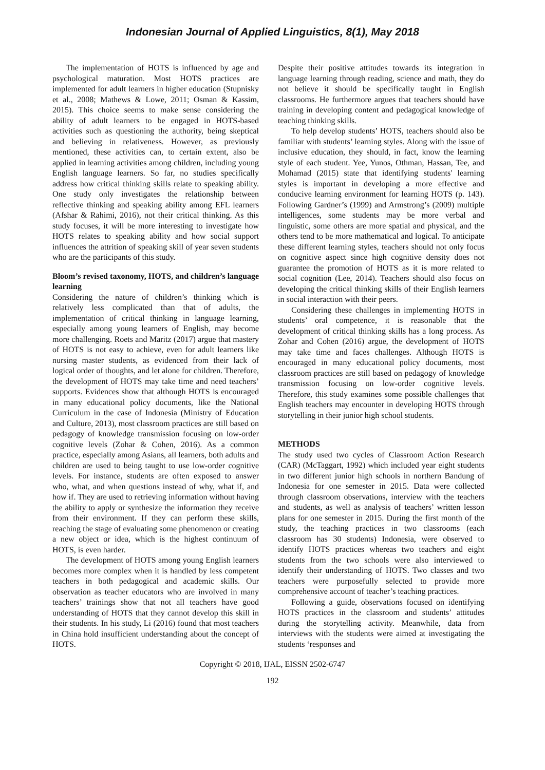Indonesian Journal of Applied Linguistics, 8(1), May 2018
The implementation of HOTS is influenced by age and psychological maturation. Most HOTS practices are implemented for adult learners in higher education (Stupnisky et al., 2008; Mathews & Lowe, 2011; Osman & Kassim, 2015). This choice seems to make sense considering the ability of adult learners to be engaged in HOTS-based activities such as questioning the authority, being skeptical and believing in relativeness. However, as previously mentioned, these activities can, to certain extent, also be applied in learning activities among children, including young English language learners. So far, no studies specifically address how critical thinking skills relate to speaking ability. One study only investigates the relationship between reflective thinking and speaking ability among EFL learners (Afshar & Rahimi, 2016), not their critical thinking. As this study focuses, it will be more interesting to investigate how HOTS relates to speaking ability and how social support influences the attrition of speaking skill of year seven students who are the participants of this study.
Bloom’s revised taxonomy, HOTS, and children’s language learning
Considering the nature of children’s thinking which is relatively less complicated than that of adults, the implementation of critical thinking in language learning, especially among young learners of English, may become more challenging. Roets and Maritz (2017) argue that mastery of HOTS is not easy to achieve, even for adult learners like nursing master students, as evidenced from their lack of logical order of thoughts, and let alone for children. Therefore, the development of HOTS may take time and need teachers’ supports. Evidences show that although HOTS is encouraged in many educational policy documents, like the National Curriculum in the case of Indonesia (Ministry of Education and Culture, 2013), most classroom practices are still based on pedagogy of knowledge transmission focusing on low-order cognitive levels (Zohar & Cohen, 2016). As a common practice, especially among Asians, all learners, both adults and children are used to being taught to use low-order cognitive levels. For instance, students are often exposed to answer who, what, and when questions instead of why, what if, and how if. They are used to retrieving information without having the ability to apply or synthesize the information they receive from their environment. If they can perform these skills, reaching the stage of evaluating some phenomenon or creating a new object or idea, which is the highest continuum of HOTS, is even harder.
The development of HOTS among young English learners becomes more complex when it is handled by less competent teachers in both pedagogical and academic skills. Our observation as teacher educators who are involved in many teachers’ trainings show that not all teachers have good understanding of HOTS that they cannot develop this skill in their students. In his study, Li (2016) found that most teachers in China hold insufficient understanding about the concept of HOTS.
Despite their positive attitudes towards its integration in language learning through reading, science and math, they do not believe it should be specifically taught in English classrooms. He furthermore argues that teachers should have training in developing content and pedagogical knowledge of teaching thinking skills.
To help develop students’ HOTS, teachers should also be familiar with students’ learning styles. Along with the issue of inclusive education, they should, in fact, know the learning style of each student. Yee, Yunos, Othman, Hassan, Tee, and Mohamad (2015) state that identifying students' learning styles is important in developing a more effective and conducive learning environment for learning HOTS (p. 143). Following Gardner’s (1999) and Armstrong’s (2009) multiple intelligences, some students may be more verbal and linguistic, some others are more spatial and physical, and the others tend to be more mathematical and logical. To anticipate these different learning styles, teachers should not only focus on cognitive aspect since high cognitive density does not guarantee the promotion of HOTS as it is more related to social cognition (Lee, 2014). Teachers should also focus on developing the critical thinking skills of their English learners in social interaction with their peers.
Considering these challenges in implementing HOTS in students’ oral competence, it is reasonable that the development of critical thinking skills has a long process. As Zohar and Cohen (2016) argue, the development of HOTS may take time and faces challenges. Although HOTS is encouraged in many educational policy documents, most classroom practices are still based on pedagogy of knowledge transmission focusing on low-order cognitive levels. Therefore, this study examines some possible challenges that English teachers may encounter in developing HOTS through storytelling in their junior high school students.
METHODS
The study used two cycles of Classroom Action Research (CAR) (McTaggart, 1992) which included year eight students in two different junior high schools in northern Bandung of Indonesia for one semester in 2015. Data were collected through classroom observations, interview with the teachers and students, as well as analysis of teachers’ written lesson plans for one semester in 2015. During the first month of the study, the teaching practices in two classrooms (each classroom has 30 students) Indonesia, were observed to identify HOTS practices whereas two teachers and eight students from the two schools were also interviewed to identify their understanding of HOTS. Two classes and two teachers were purposefully selected to provide more comprehensive account of teacher’s teaching practices.
Following a guide, observations focused on identifying HOTS practices in the classroom and students’ attitudes during the storytelling activity. Meanwhile, data from interviews with the students were aimed at investigating the students ‘responses and
Copyright © 2018, IJAL, EISSN 2502-6747
192